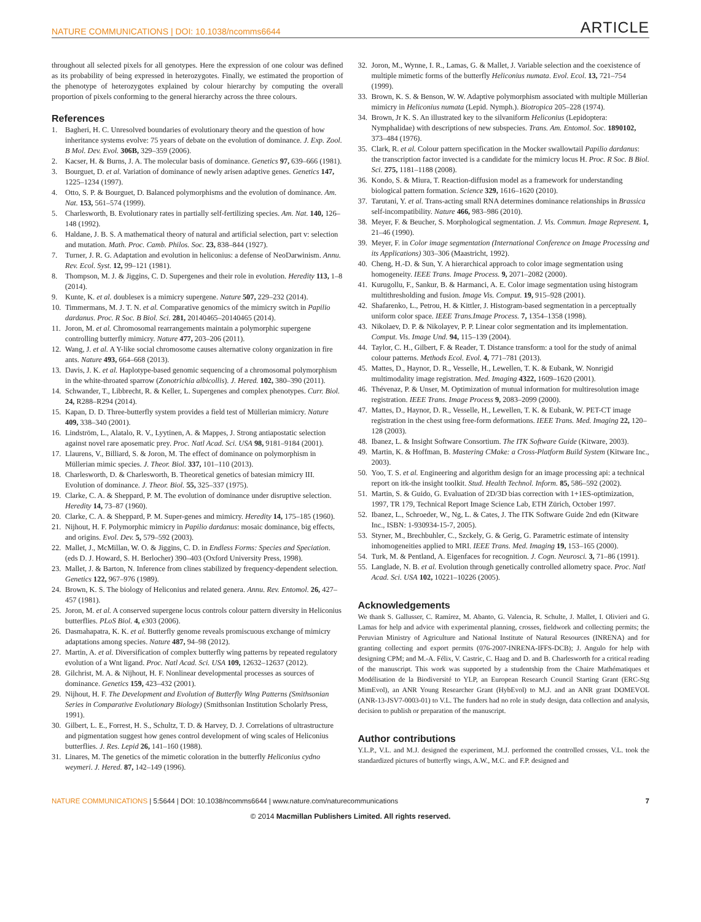NATURE COMMUNICATIONS | DOI: 10.1038/ncomms6644 ARTICLE
throughout all selected pixels for all genotypes. Here the expression of one colour was defined as its probability of being expressed in heterozygotes. Finally, we estimated the proportion of the phenotype of heterozygotes explained by colour hierarchy by computing the overall proportion of pixels conforming to the general hierarchy across the three colours.
References
1. Bagheri, H. C. Unresolved boundaries of evolutionary theory and the question of how inheritance systems evolve: 75 years of debate on the evolution of dominance. J. Exp. Zool. B Mol. Dev. Evol. 306B, 329–359 (2006).
2. Kacser, H. & Burns, J. A. The molecular basis of dominance. Genetics 97, 639–666 (1981).
3. Bourguet, D. et al. Variation of dominance of newly arisen adaptive genes. Genetics 147, 1225–1234 (1997).
4. Otto, S. P. & Bourguet, D. Balanced polymorphisms and the evolution of dominance. Am. Nat. 153, 561–574 (1999).
5. Charlesworth, B. Evolutionary rates in partially self-fertilizing species. Am. Nat. 140, 126–148 (1992).
6. Haldane, J. B. S. A mathematical theory of natural and artificial selection, part v: selection and mutation. Math. Proc. Camb. Philos. Soc. 23, 838–844 (1927).
7. Turner, J. R. G. Adaptation and evolution in heliconius: a defense of NeoDarwinism. Annu. Rev. Ecol. Syst. 12, 99–121 (1981).
8. Thompson, M. J. & Jiggins, C. D. Supergenes and their role in evolution. Heredity 113, 1–8 (2014).
9. Kunte, K. et al. doublesex is a mimicry supergene. Nature 507, 229–232 (2014).
10. Timmermans, M. J. T. N. et al. Comparative genomics of the mimicry switch in Papilio dardanus. Proc. R Soc. B Biol. Sci. 281, 20140465–20140465 (2014).
11. Joron, M. et al. Chromosomal rearrangements maintain a polymorphic supergene controlling butterfly mimicry. Nature 477, 203–206 (2011).
12. Wang, J. et al. A Y-like social chromosome causes alternative colony organization in fire ants. Nature 493, 664–668 (2013).
13. Davis, J. K. et al. Haplotype-based genomic sequencing of a chromosomal polymorphism in the white-throated sparrow (Zonotrichia albicollis). J. Hered. 102, 380–390 (2011).
14. Schwander, T., Libbrecht, R. & Keller, L. Supergenes and complex phenotypes. Curr. Biol. 24, R288–R294 (2014).
15. Kapan, D. D. Three-butterfly system provides a field test of Müllerian mimicry. Nature 409, 338–340 (2001).
16. Lindström, L., Alatalo, R. V., Lyytinen, A. & Mappes, J. Strong antiapostatic selection against novel rare aposematic prey. Proc. Natl Acad. Sci. USA 98, 9181–9184 (2001).
17. Llaurens, V., Billiard, S. & Joron, M. The effect of dominance on polymorphism in Müllerian mimic species. J. Theor. Biol. 337, 101–110 (2013).
18. Charlesworth, D. & Charlesworth, B. Theoretical genetics of batesian mimicry III. Evolution of dominance. J. Theor. Biol. 55, 325–337 (1975).
19. Clarke, C. A. & Sheppard, P. M. The evolution of dominance under disruptive selection. Heredity 14, 73–87 (1960).
20. Clarke, C. A. & Sheppard, P. M. Super-genes and mimicry. Heredity 14, 175–185 (1960).
21. Nijhout, H. F. Polymorphic mimicry in Papilio dardanus: mosaic dominance, big effects, and origins. Evol. Dev. 5, 579–592 (2003).
22. Mallet, J., McMillan, W. O. & Jiggins, C. D. in Endless Forms: Species and Speciation. (eds D. J. Howard, S. H. Berlocher) 390–403 (Oxford University Press, 1998).
23. Mallet, J. & Barton, N. Inference from clines stabilized by frequency-dependent selection. Genetics 122, 967–976 (1989).
24. Brown, K. S. The biology of Heliconius and related genera. Annu. Rev. Entomol. 26, 427–457 (1981).
25. Joron, M. et al. A conserved supergene locus controls colour pattern diversity in Heliconius butterflies. PLoS Biol. 4, e303 (2006).
26. Dasmahapatra, K. K. et al. Butterfly genome reveals promiscuous exchange of mimicry adaptations among species. Nature 487, 94–98 (2012).
27. Martin, A. et al. Diversification of complex butterfly wing patterns by repeated regulatory evolution of a Wnt ligand. Proc. Natl Acad. Sci. USA 109, 12632–12637 (2012).
28. Gilchrist, M. A. & Nijhout, H. F. Nonlinear developmental processes as sources of dominance. Genetics 159, 423–432 (2001).
29. Nijhout, H. F. The Development and Evolution of Butterfly Wing Patterns (Smithsonian Series in Comparative Evolutionary Biology) (Smithsonian Institution Scholarly Press, 1991).
30. Gilbert, L. E., Forrest, H. S., Schultz, T. D. & Harvey, D. J. Correlations of ultrastructure and pigmentation suggest how genes control development of wing scales of Heliconius butterflies. J. Res. Lepid 26, 141–160 (1988).
31. Linares, M. The genetics of the mimetic coloration in the butterfly Heliconius cydno weymeri. J. Hered. 87, 142–149 (1996).
32. Joron, M., Wynne, I. R., Lamas, G. & Mallet, J. Variable selection and the coexistence of multiple mimetic forms of the butterfly Heliconius numata. Evol. Ecol. 13, 721–754 (1999).
33. Brown, K. S. & Benson, W. W. Adaptive polymorphism associated with multiple Müllerian mimicry in Heliconius numata (Lepid. Nymph.). Biotropica 205–228 (1974).
34. Brown, Jr K. S. An illustrated key to the silvaniform Heliconius (Lepidoptera: Nymphalidae) with descriptions of new subspecies. Trans. Am. Entomol. Soc. 1890102, 373–484 (1976).
35. Clark, R. et al. Colour pattern specification in the Mocker swallowtail Papilio dardanus: the transcription factor invected is a candidate for the mimicry locus H. Proc. R Soc. B Biol. Sci. 275, 1181–1188 (2008).
36. Kondo, S. & Miura, T. Reaction-diffusion model as a framework for understanding biological pattern formation. Science 329, 1616–1620 (2010).
37. Tarutani, Y. et al. Trans-acting small RNA determines dominance relationships in Brassica self-incompatibility. Nature 466, 983–986 (2010).
38. Meyer, F. & Beucher, S. Morphological segmentation. J. Vis. Commun. Image Represent. 1, 21–46 (1990).
39. Meyer, F. in Color image segmentation (International Conference on Image Processing and its Applications) 303–306 (Maastricht, 1992).
40. Cheng, H.-D. & Sun, Y. A hierarchical approach to color image segmentation using homogeneity. IEEE Trans. Image Process. 9, 2071–2082 (2000).
41. Kurugollu, F., Sankur, B. & Harmanci, A. E. Color image segmentation using histogram multithresholding and fusion. Image Vis. Comput. 19, 915–928 (2001).
42. Shafarenko, L., Petrou, H. & Kittler, J. Histogram-based segmentation in a perceptually uniform color space. IEEE Trans.Image Process. 7, 1354–1358 (1998).
43. Nikolaev, D. P. & Nikolayev, P. P. Linear color segmentation and its implementation. Comput. Vis. Image Und. 94, 115–139 (2004).
44. Taylor, C. H., Gilbert, F. & Reader, T. Distance transform: a tool for the study of animal colour patterns. Methods Ecol. Evol. 4, 771–781 (2013).
45. Mattes, D., Haynor, D. R., Vesselle, H., Lewellen, T. K. & Eubank, W. Nonrigid multimodality image registration. Med. Imaging 4322, 1609–1620 (2001).
46. Thévenaz, P. & Unser, M. Optimization of mutual information for multiresolution image registration. IEEE Trans. Image Process 9, 2083–2099 (2000).
47. Mattes, D., Haynor, D. R., Vesselle, H., Lewellen, T. K. & Eubank, W. PET-CT image registration in the chest using free-form deformations. IEEE Trans. Med. Imaging 22, 120–128 (2003).
48. Ibanez, L. & Insight Software Consortium. The ITK Software Guide (Kitware, 2003).
49. Martin, K. & Hoffman, B. Mastering CMake: a Cross-Platform Build System (Kitware Inc., 2003).
50. Yoo, T. S. et al. Engineering and algorithm design for an image processing api: a technical report on itk-the insight toolkit. Stud. Health Technol. Inform. 85, 586–592 (2002).
51. Martin, S. & Guido, G. Evaluation of 2D/3D bias correction with 1+1ES-optimization, 1997, TR 179, Technical Report Image Science Lab, ETH Zürich, October 1997.
52. Ibanez, L., Schroeder, W., Ng, L. & Cates, J. The ITK Software Guide 2nd edn (Kitware Inc., ISBN: 1-930934-15-7, 2005).
53. Styner, M., Brechbuhler, C., Szckely, G. & Gerig, G. Parametric estimate of intensity inhomogeneities applied to MRI. IEEE Trans. Med. Imaging 19, 153–165 (2000).
54. Turk, M. & Pentland, A. Eigenfaces for recognition. J. Cogn. Neurosci. 3, 71–86 (1991).
55. Langlade, N. B. et al. Evolution through genetically controlled allometry space. Proc. Natl Acad. Sci. USA 102, 10221–10226 (2005).
Acknowledgements
We thank S. Gallusser, C. Ramírez, M. Abanto, G. Valencia, R. Schulte, J. Mallet, I. Olivieri and G. Lamas for help and advice with experimental planning, crosses, fieldwork and collecting permits; the Peruvian Ministry of Agriculture and National Institute of Natural Resources (INRENA) and for granting collecting and export permits (076-2007-INRENA-IFFS-DCB); J. Angulo for help with designing CPM; and M.-A. Félix, V. Castric, C. Haag and D. and B. Charlesworth for a critical reading of the manuscript. This work was supported by a studentship from the Chaire Mathématiques et Modélisation de la Biodiversité to YLP, an European Research Council Starting Grant (ERC-Stg MimEvol), an ANR Young Researcher Grant (HybEvol) to M.J. and an ANR grant DOMEVOL (ANR-13-JSV7-0003-01) to V.L. The funders had no role in study design, data collection and analysis, decision to publish or preparation of the manuscript.
Author contributions
Y.L.P., V.L. and M.J. designed the experiment, M.J. performed the controlled crosses, V.L. took the standardized pictures of butterfly wings, A.W., M.C. and F.P. designed and
NATURE COMMUNICATIONS | 5:5644 | DOI: 10.1038/ncomms6644 | www.nature.com/naturecommunications 7
© 2014 Macmillan Publishers Limited. All rights reserved.